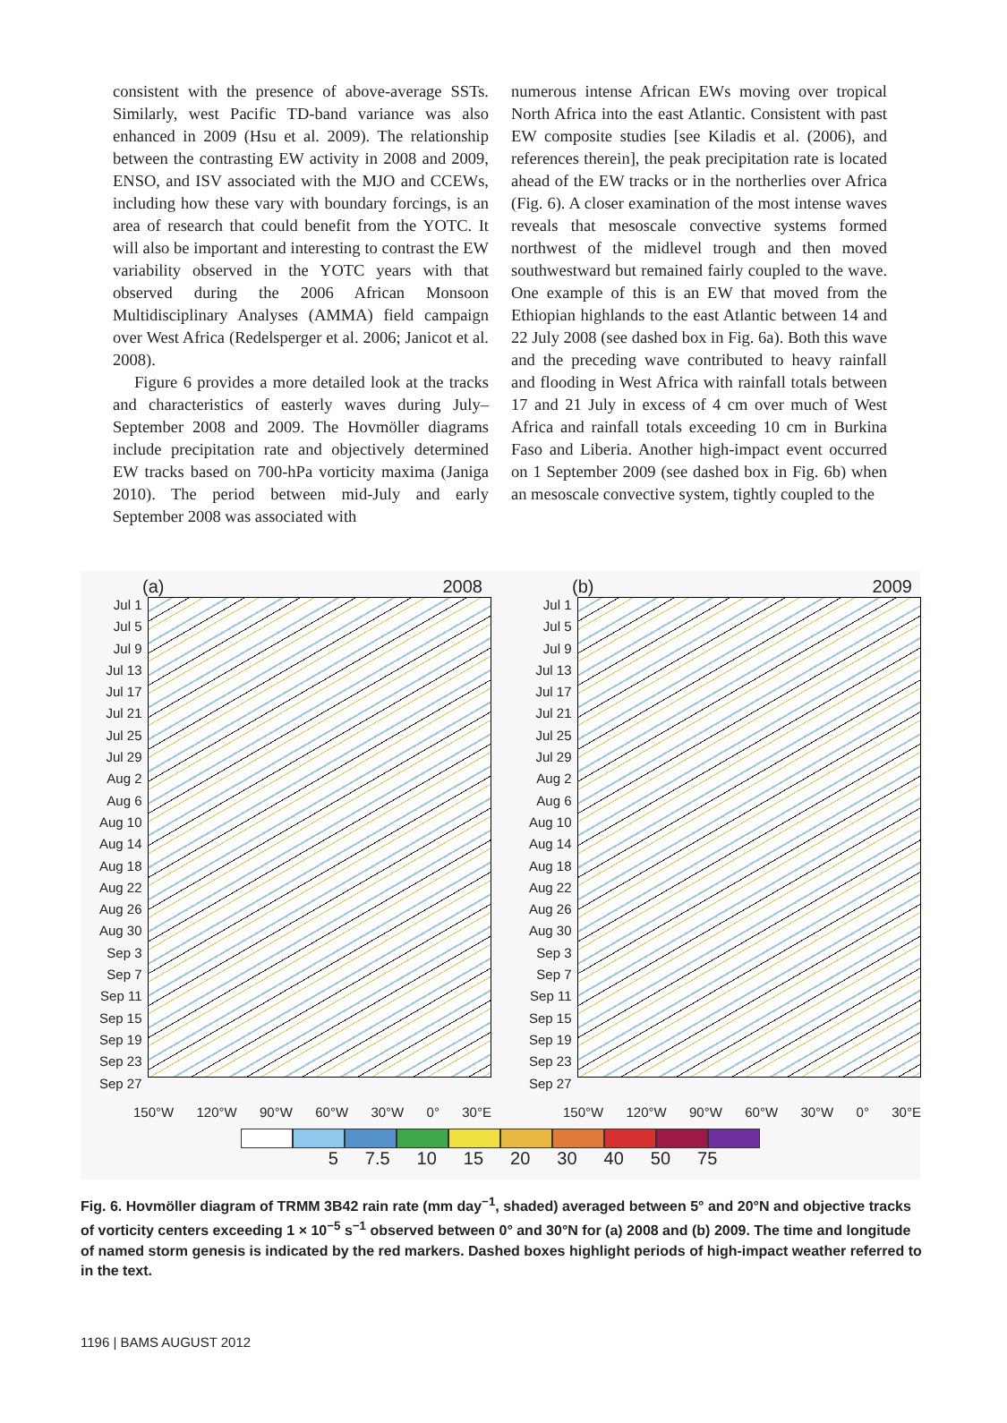consistent with the presence of above-average SSTs. Similarly, west Pacific TD-band variance was also enhanced in 2009 (Hsu et al. 2009). The relationship between the contrasting EW activity in 2008 and 2009, ENSO, and ISV associated with the MJO and CCEWs, including how these vary with boundary forcings, is an area of research that could benefit from the YOTC. It will also be important and interesting to contrast the EW variability observed in the YOTC years with that observed during the 2006 African Monsoon Multidisciplinary Analyses (AMMA) field campaign over West Africa (Redelsperger et al. 2006; Janicot et al. 2008).
Figure 6 provides a more detailed look at the tracks and characteristics of easterly waves during July–September 2008 and 2009. The Hovmöller diagrams include precipitation rate and objectively determined EW tracks based on 700-hPa vorticity maxima (Janiga 2010). The period between mid-July and early September 2008 was associated with
numerous intense African EWs moving over tropical North Africa into the east Atlantic. Consistent with past EW composite studies [see Kiladis et al. (2006), and references therein], the peak precipitation rate is located ahead of the EW tracks or in the northerlies over Africa (Fig. 6). A closer examination of the most intense waves reveals that mesoscale convective systems formed northwest of the midlevel trough and then moved southwestward but remained fairly coupled to the wave. One example of this is an EW that moved from the Ethiopian highlands to the east Atlantic between 14 and 22 July 2008 (see dashed box in Fig. 6a). Both this wave and the preceding wave contributed to heavy rainfall and flooding in West Africa with rainfall totals between 17 and 21 July in excess of 4 cm over much of West Africa and rainfall totals exceeding 10 cm in Burkina Faso and Liberia. Another high-impact event occurred on 1 September 2009 (see dashed box in Fig. 6b) when an mesoscale convective system, tightly coupled to the
(a) 2008
Jul 1
Jul 5
Jul 9
Jul 13
Jul 17
Jul 21
Jul 25
Jul 29
Aug 2
Aug 6
Aug 10
Aug 14
Aug 18
Aug 22
Aug 26
Aug 30
Sep 3
Sep 7
Sep 11
Sep 15
Sep 19
Sep 23
Sep 27
150°W 120°W 90°W 60°W 30°W 0° 30°E
(b) 2009
Jul 1
Jul 5
Jul 9
Jul 13
Jul 17
Jul 21
Jul 25
Jul 29
Aug 2
Aug 6
Aug 10
Aug 14
Aug 18
Aug 22
Aug 26
Aug 30
Sep 3
Sep 7
Sep 11
Sep 15
Sep 19
Sep 23
Sep 27
150°W 120°W 90°W 60°W 30°W 0° 30°E
5 7.5 10 15 20 30 40 50 75
Fig. 6. Hovmöller diagram of TRMM 3B42 rain rate (mm day<sup>−1</sup>, shaded) averaged between 5° and 20°N and objective tracks of vorticity centers exceeding 1 × 10<sup>−5</sup> s<sup>−1</sup> observed between 0° and 30°N for (a) 2008 and (b) 2009. The time and longitude of named storm genesis is indicated by the red markers. Dashed boxes highlight periods of high-impact weather referred to in the text.
1196 | BAMS AUGUST 2012